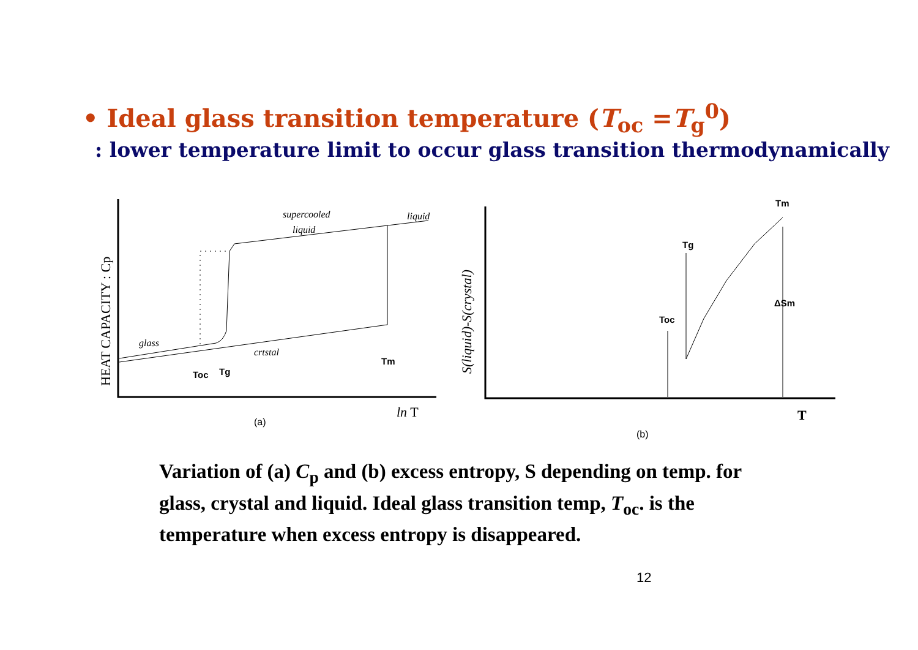• Ideal glass transition temperature (T<sub>oc</sub> =T<sub>g</sub><sup>0</sup>)
: lower temperature limit to occur glass transition thermodynamically
glass
supercooled
liquid
liquid
crtstal
Toc
Tg
Tm
Tm
Tg
Toc
ΔSm
HEAT CAPACITY : Cp
S(liquid)-S(crystal)
ln T
T
(a)
(b)
Variation of (a) C<sub>p</sub> and (b) excess entropy, S depending on temp. for glass, crystal and liquid. Ideal glass transition temp, T<sub>oc</sub>. is the temperature when excess entropy is disappeared.
12